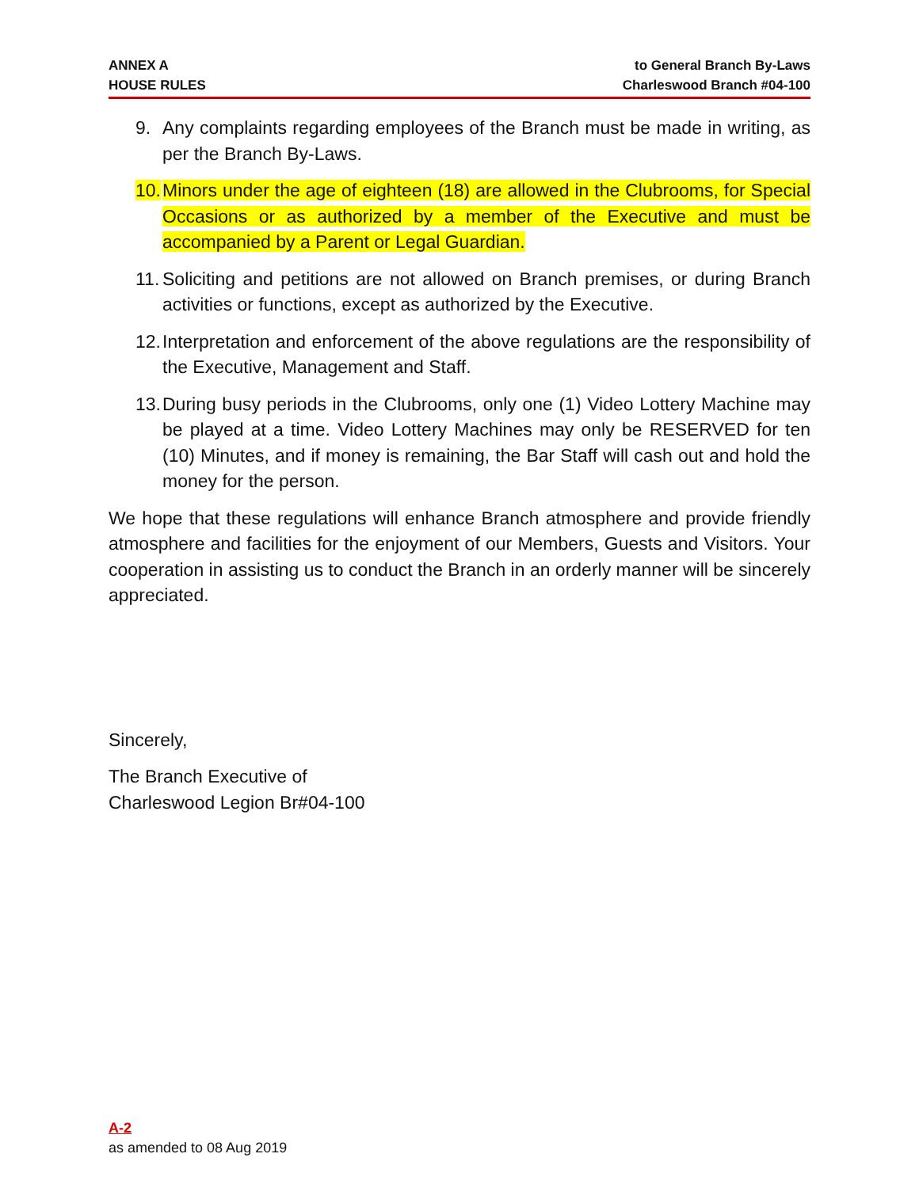ANNEX A
HOUSE RULES
to General Branch By-Laws
Charleswood Branch #04-100
9. Any complaints regarding employees of the Branch must be made in writing, as per the Branch By-Laws.
10. Minors under the age of eighteen (18) are allowed in the Clubrooms, for Special Occasions or as authorized by a member of the Executive and must be accompanied by a Parent or Legal Guardian.
11. Soliciting and petitions are not allowed on Branch premises, or during Branch activities or functions, except as authorized by the Executive.
12. Interpretation and enforcement of the above regulations are the responsibility of the Executive, Management and Staff.
13. During busy periods in the Clubrooms, only one (1) Video Lottery Machine may be played at a time. Video Lottery Machines may only be RESERVED for ten (10) Minutes, and if money is remaining, the Bar Staff will cash out and hold the money for the person.
We hope that these regulations will enhance Branch atmosphere and provide friendly atmosphere and facilities for the enjoyment of our Members, Guests and Visitors. Your cooperation in assisting us to conduct the Branch in an orderly manner will be sincerely appreciated.
Sincerely,
The Branch Executive of
Charleswood Legion Br#04-100
A-2
as amended to 08 Aug 2019